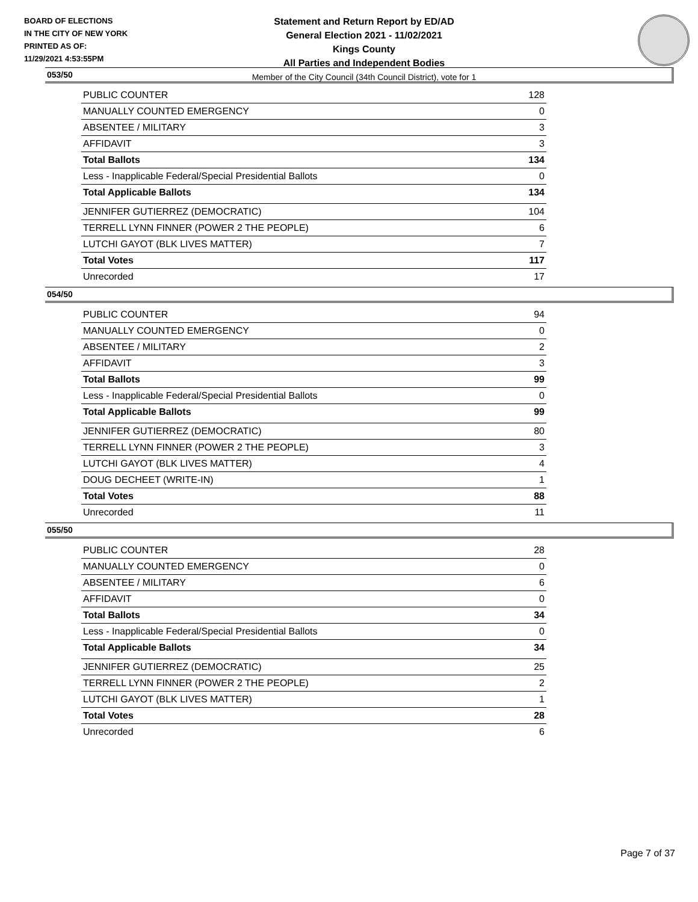BOARD OF ELECTIONS
IN THE CITY OF NEW YORK
PRINTED AS OF:
11/29/2021 4:53:55PM
Statement and Return Report by ED/AD
General Election 2021 - 11/02/2021
Kings County
All Parties and Independent Bodies
Member of the City Council (34th Council District), vote for 1
053/50
| PUBLIC COUNTER | 128 |
| MANUALLY COUNTED EMERGENCY | 0 |
| ABSENTEE / MILITARY | 3 |
| AFFIDAVIT | 3 |
| Total Ballots | 134 |
| Less - Inapplicable Federal/Special Presidential Ballots | 0 |
| Total Applicable Ballots | 134 |
| JENNIFER GUTIERREZ (DEMOCRATIC) | 104 |
| TERRELL LYNN FINNER (POWER 2 THE PEOPLE) | 6 |
| LUTCHI GAYOT (BLK LIVES MATTER) | 7 |
| Total Votes | 117 |
| Unrecorded | 17 |
054/50
| PUBLIC COUNTER | 94 |
| MANUALLY COUNTED EMERGENCY | 0 |
| ABSENTEE / MILITARY | 2 |
| AFFIDAVIT | 3 |
| Total Ballots | 99 |
| Less - Inapplicable Federal/Special Presidential Ballots | 0 |
| Total Applicable Ballots | 99 |
| JENNIFER GUTIERREZ (DEMOCRATIC) | 80 |
| TERRELL LYNN FINNER (POWER 2 THE PEOPLE) | 3 |
| LUTCHI GAYOT (BLK LIVES MATTER) | 4 |
| DOUG DECHEET (WRITE-IN) | 1 |
| Total Votes | 88 |
| Unrecorded | 11 |
055/50
| PUBLIC COUNTER | 28 |
| MANUALLY COUNTED EMERGENCY | 0 |
| ABSENTEE / MILITARY | 6 |
| AFFIDAVIT | 0 |
| Total Ballots | 34 |
| Less - Inapplicable Federal/Special Presidential Ballots | 0 |
| Total Applicable Ballots | 34 |
| JENNIFER GUTIERREZ (DEMOCRATIC) | 25 |
| TERRELL LYNN FINNER (POWER 2 THE PEOPLE) | 2 |
| LUTCHI GAYOT (BLK LIVES MATTER) | 1 |
| Total Votes | 28 |
| Unrecorded | 6 |
Page 7 of 37